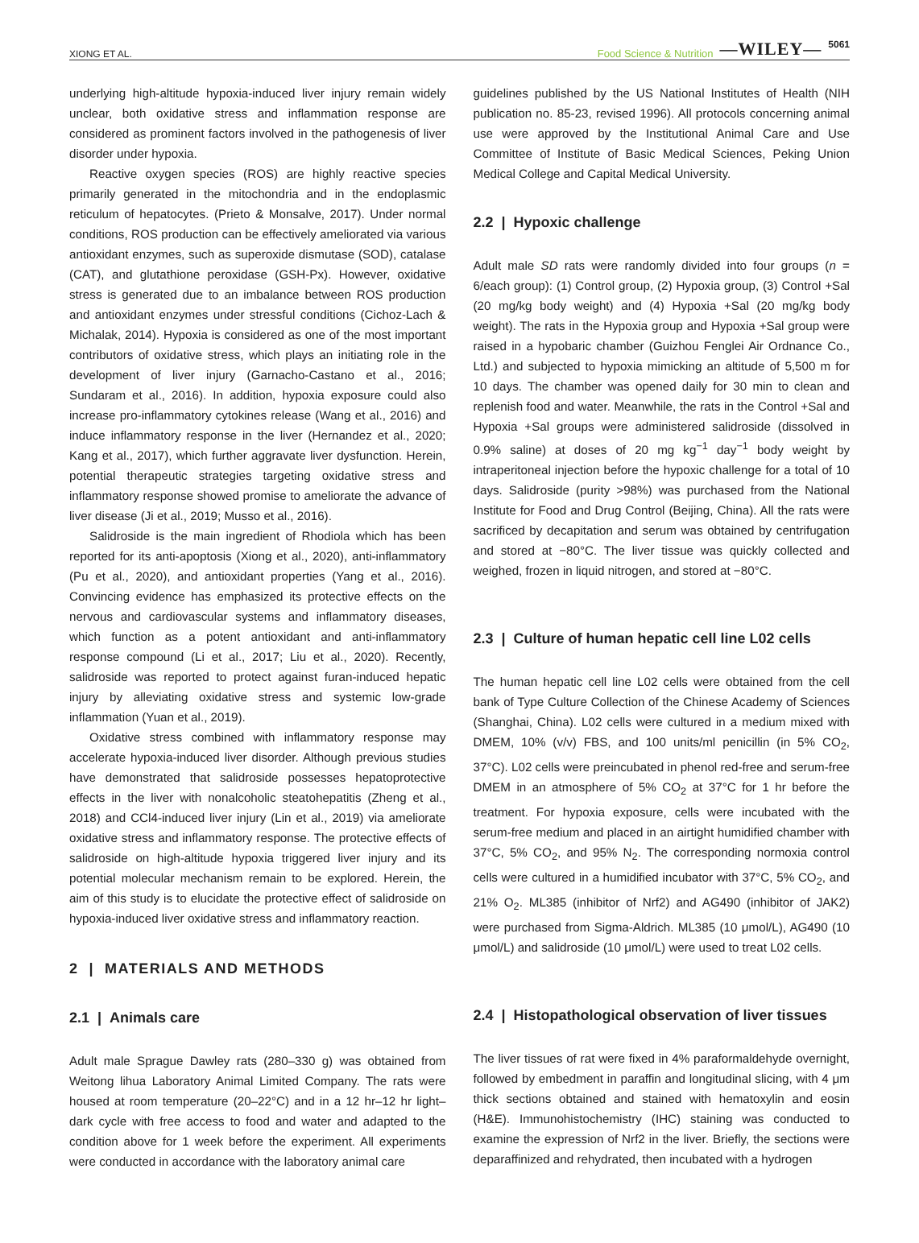XIONG ET AL. Food Science & Nutrition —WILEY— 5061
underlying high-altitude hypoxia-induced liver injury remain widely unclear, both oxidative stress and inflammation response are considered as prominent factors involved in the pathogenesis of liver disorder under hypoxia.
Reactive oxygen species (ROS) are highly reactive species primarily generated in the mitochondria and in the endoplasmic reticulum of hepatocytes. (Prieto & Monsalve, 2017). Under normal conditions, ROS production can be effectively ameliorated via various antioxidant enzymes, such as superoxide dismutase (SOD), catalase (CAT), and glutathione peroxidase (GSH-Px). However, oxidative stress is generated due to an imbalance between ROS production and antioxidant enzymes under stressful conditions (Cichoz-Lach & Michalak, 2014). Hypoxia is considered as one of the most important contributors of oxidative stress, which plays an initiating role in the development of liver injury (Garnacho-Castano et al., 2016; Sundaram et al., 2016). In addition, hypoxia exposure could also increase pro-inflammatory cytokines release (Wang et al., 2016) and induce inflammatory response in the liver (Hernandez et al., 2020; Kang et al., 2017), which further aggravate liver dysfunction. Herein, potential therapeutic strategies targeting oxidative stress and inflammatory response showed promise to ameliorate the advance of liver disease (Ji et al., 2019; Musso et al., 2016).
Salidroside is the main ingredient of Rhodiola which has been reported for its anti-apoptosis (Xiong et al., 2020), anti-inflammatory (Pu et al., 2020), and antioxidant properties (Yang et al., 2016). Convincing evidence has emphasized its protective effects on the nervous and cardiovascular systems and inflammatory diseases, which function as a potent antioxidant and anti-inflammatory response compound (Li et al., 2017; Liu et al., 2020). Recently, salidroside was reported to protect against furan-induced hepatic injury by alleviating oxidative stress and systemic low-grade inflammation (Yuan et al., 2019).
Oxidative stress combined with inflammatory response may accelerate hypoxia-induced liver disorder. Although previous studies have demonstrated that salidroside possesses hepatoprotective effects in the liver with nonalcoholic steatohepatitis (Zheng et al., 2018) and CCl4-induced liver injury (Lin et al., 2019) via ameliorate oxidative stress and inflammatory response. The protective effects of salidroside on high-altitude hypoxia triggered liver injury and its potential molecular mechanism remain to be explored. Herein, the aim of this study is to elucidate the protective effect of salidroside on hypoxia-induced liver oxidative stress and inflammatory reaction.
2 | MATERIALS AND METHODS
2.1 | Animals care
Adult male Sprague Dawley rats (280–330 g) was obtained from Weitong lihua Laboratory Animal Limited Company. The rats were housed at room temperature (20–22°C) and in a 12 hr–12 hr light–dark cycle with free access to food and water and adapted to the condition above for 1 week before the experiment. All experiments were conducted in accordance with the laboratory animal care
guidelines published by the US National Institutes of Health (NIH publication no. 85-23, revised 1996). All protocols concerning animal use were approved by the Institutional Animal Care and Use Committee of Institute of Basic Medical Sciences, Peking Union Medical College and Capital Medical University.
2.2 | Hypoxic challenge
Adult male SD rats were randomly divided into four groups (n = 6/each group): (1) Control group, (2) Hypoxia group, (3) Control +Sal (20 mg/kg body weight) and (4) Hypoxia +Sal (20 mg/kg body weight). The rats in the Hypoxia group and Hypoxia +Sal group were raised in a hypobaric chamber (Guizhou Fenglei Air Ordnance Co., Ltd.) and subjected to hypoxia mimicking an altitude of 5,500 m for 10 days. The chamber was opened daily for 30 min to clean and replenish food and water. Meanwhile, the rats in the Control +Sal and Hypoxia +Sal groups were administered salidroside (dissolved in 0.9% saline) at doses of 20 mg kg<sup>−1</sup> day<sup>−1</sup> body weight by intraperitoneal injection before the hypoxic challenge for a total of 10 days. Salidroside (purity >98%) was purchased from the National Institute for Food and Drug Control (Beijing, China). All the rats were sacrificed by decapitation and serum was obtained by centrifugation and stored at −80°C. The liver tissue was quickly collected and weighed, frozen in liquid nitrogen, and stored at −80°C.
2.3 | Culture of human hepatic cell line L02 cells
The human hepatic cell line L02 cells were obtained from the cell bank of Type Culture Collection of the Chinese Academy of Sciences (Shanghai, China). L02 cells were cultured in a medium mixed with DMEM, 10% (v/v) FBS, and 100 units/ml penicillin (in 5% CO<sub>2</sub>, 37°C). L02 cells were preincubated in phenol red-free and serum-free DMEM in an atmosphere of 5% CO<sub>2</sub> at 37°C for 1 hr before the treatment. For hypoxia exposure, cells were incubated with the serum-free medium and placed in an airtight humidified chamber with 37°C, 5% CO<sub>2</sub>, and 95% N<sub>2</sub>. The corresponding normoxia control cells were cultured in a humidified incubator with 37°C, 5% CO<sub>2</sub>, and 21% O<sub>2</sub>. ML385 (inhibitor of Nrf2) and AG490 (inhibitor of JAK2) were purchased from Sigma-Aldrich. ML385 (10 μmol/L), AG490 (10 μmol/L) and salidroside (10 μmol/L) were used to treat L02 cells.
2.4 | Histopathological observation of liver tissues
The liver tissues of rat were fixed in 4% paraformaldehyde overnight, followed by embedment in paraffin and longitudinal slicing, with 4 μm thick sections obtained and stained with hematoxylin and eosin (H&E). Immunohistochemistry (IHC) staining was conducted to examine the expression of Nrf2 in the liver. Briefly, the sections were deparaffinized and rehydrated, then incubated with a hydrogen